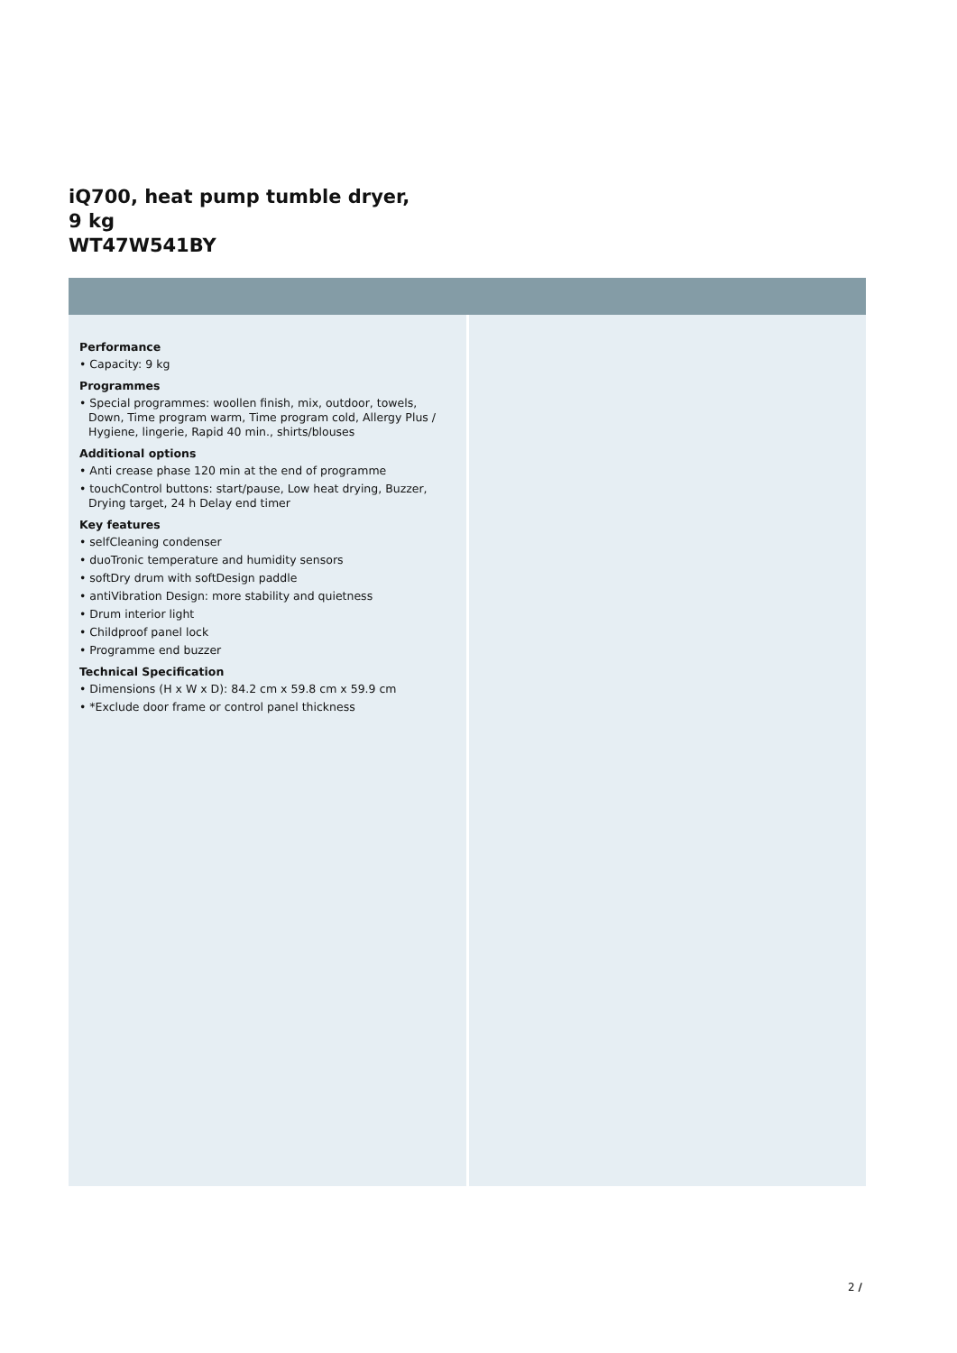iQ700, heat pump tumble dryer, 9 kg
WT47W541BY
Performance
• Capacity: 9 kg
Programmes
• Special programmes: woollen finish, mix, outdoor, towels, Down, Time program warm, Time program cold, Allergy Plus / Hygiene, lingerie, Rapid 40 min., shirts/blouses
Additional options
• Anti crease phase 120 min at the end of programme
• touchControl buttons: start/pause, Low heat drying, Buzzer, Drying target, 24 h Delay end timer
Key features
• selfCleaning condenser
• duoTronic temperature and humidity sensors
• softDry drum with softDesign paddle
• antiVibration Design: more stability and quietness
• Drum interior light
• Childproof panel lock
• Programme end buzzer
Technical Specification
• Dimensions (H x W x D): 84.2 cm x 59.8 cm x 59.9 cm
• *Exclude door frame or control panel thickness
2 /